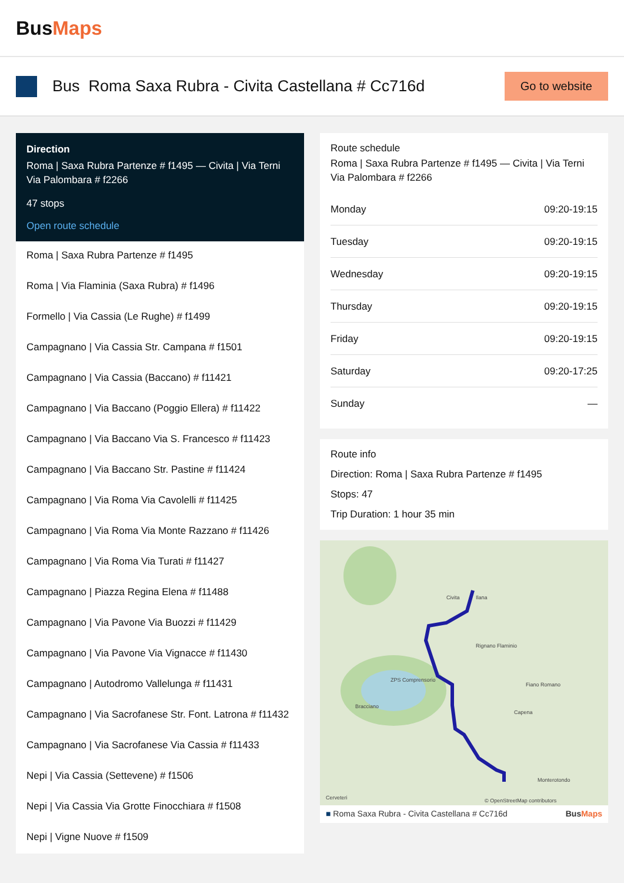BusMaps
Bus Roma Saxa Rubra - Civita Castellana # Cc716d
Go to website
Direction
Roma | Saxa Rubra Partenze # f1495 — Civita | Via Terni Via Palombara # f2266
47 stops
Open route schedule
Roma | Saxa Rubra Partenze # f1495
Roma | Via Flaminia (Saxa Rubra) # f1496
Formello | Via Cassia (Le Rughe) # f1499
Campagnano | Via Cassia Str. Campana # f1501
Campagnano | Via Cassia (Baccano) # f11421
Campagnano | Via Baccano (Poggio Ellera) # f11422
Campagnano | Via Baccano Via S. Francesco # f11423
Campagnano | Via Baccano Str. Pastine # f11424
Campagnano | Via Roma Via Cavolelli # f11425
Campagnano | Via Roma Via Monte Razzano # f11426
Campagnano | Via Roma Via Turati # f11427
Campagnano | Piazza Regina Elena # f11488
Campagnano | Via Pavone Via Buozzi # f11429
Campagnano | Via Pavone Via Vignacce # f11430
Campagnano | Autodromo Vallelunga # f11431
Campagnano | Via Sacrofanese Str. Font. Latrona # f11432
Campagnano | Via Sacrofanese Via Cassia # f11433
Nepi | Via Cassia (Settevene) # f1506
Nepi | Via Cassia Via Grotte Finocchiara # f1508
Nepi | Vigne Nuove # f1509
Route schedule
Roma | Saxa Rubra Partenze # f1495 — Civita | Via Terni Via Palombara # f2266
| Monday | 09:20-19:15 |
| Tuesday | 09:20-19:15 |
| Wednesday | 09:20-19:15 |
| Thursday | 09:20-19:15 |
| Friday | 09:20-19:15 |
| Saturday | 09:20-17:25 |
| Sunday | — |
Route info
Direction: Roma | Saxa Rubra Partenze # f1495
Stops: 47
Trip Duration: 1 hour 35 min
Civita
Ilana
Rignano Flaminio
Fiano Romano
Capena
ZPS Comprensorio
Bracciano
Monterotondo
Cerveteri
© OpenStreetMap contributors
■ Roma Saxa Rubra - Civita Castellana # Cc716d BusMaps